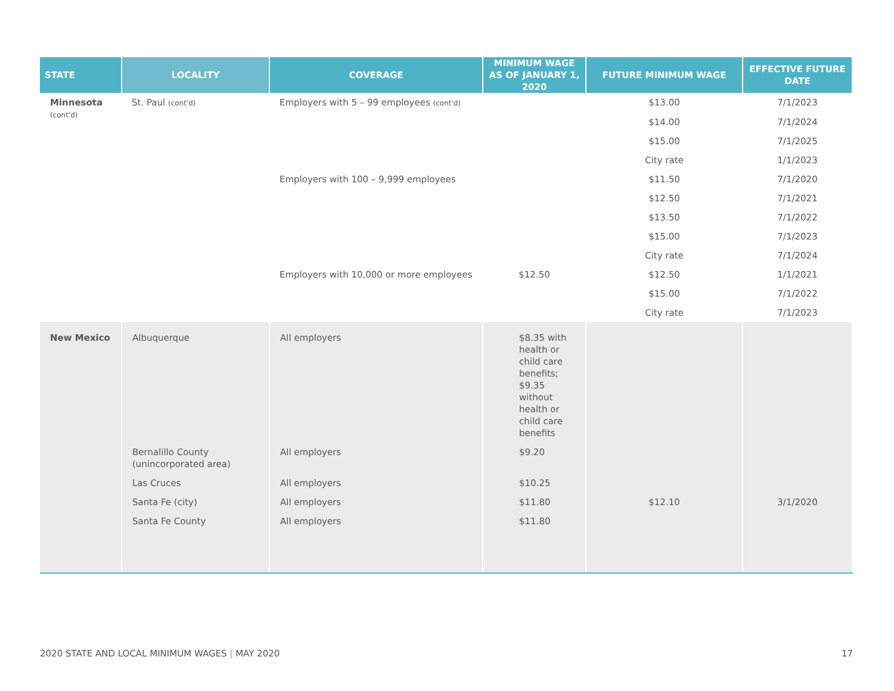| STATE | LOCALITY | COVERAGE | MINIMUM WAGE AS OF JANUARY 1, 2020 | FUTURE MINIMUM WAGE | EFFECTIVE FUTURE DATE |
| --- | --- | --- | --- | --- | --- |
| Minnesota (cont'd) | St. Paul (cont'd) | Employers with 5 – 99 employees (cont'd) | | $13.00 | 7/1/2023 |
| | | | | $14.00 | 7/1/2024 |
| | | | | $15.00 | 7/1/2025 |
| | | | | City rate | 1/1/2023 |
| | | Employers with 100 – 9,999 employees | | $11.50 | 7/1/2020 |
| | | | | $12.50 | 7/1/2021 |
| | | | | $13.50 | 7/1/2022 |
| | | | | $15.00 | 7/1/2023 |
| | | | | City rate | 7/1/2024 |
| | | Employers with 10,000 or more employees | $12.50 | $12.50 | 1/1/2021 |
| | | | | $15.00 | 7/1/2022 |
| | | | | City rate | 7/1/2023 |
| New Mexico | Albuquerque | All employers | $8.35 with health or child care benefits; $9.35 without health or child care benefits | | |
| | Bernalillo County (unincorporated area) | All employers | $9.20 | | |
| | Las Cruces | All employers | $10.25 | | |
| | Santa Fe (city) | All employers | $11.80 | $12.10 | 3/1/2020 |
| | Santa Fe County | All employers | $11.80 | | |
2020 STATE AND LOCAL MINIMUM WAGES | MAY 2020 17